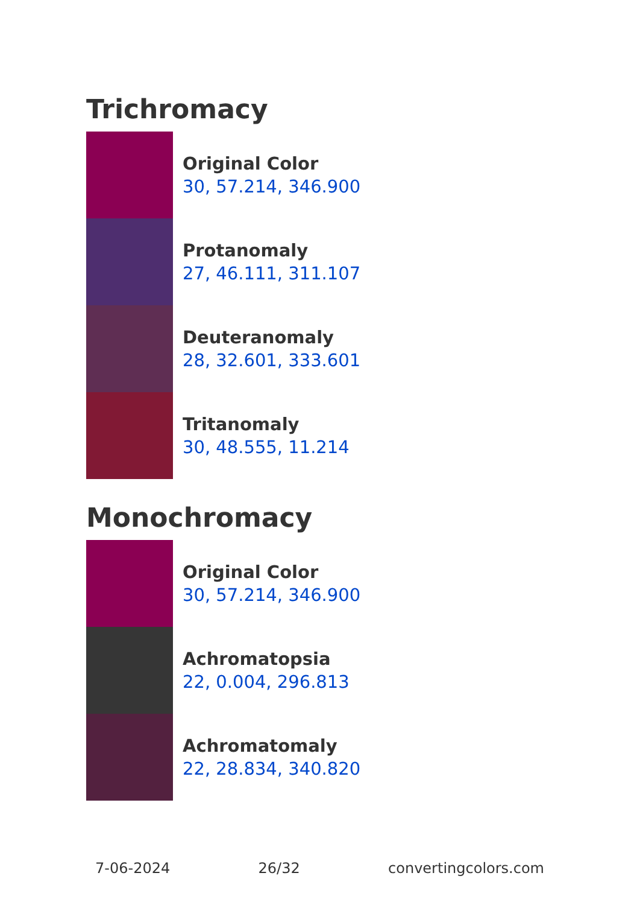Trichromacy
Original Color
30, 57.214, 346.900
Protanomaly
27, 46.111, 311.107
Deuteranomaly
28, 32.601, 333.601
Tritanomaly
30, 48.555, 11.214
Monochromacy
Original Color
30, 57.214, 346.900
Achromatopsia
22, 0.004, 296.813
Achromatomaly
22, 28.834, 340.820
7-06-2024 26/32 convertingcolors.com